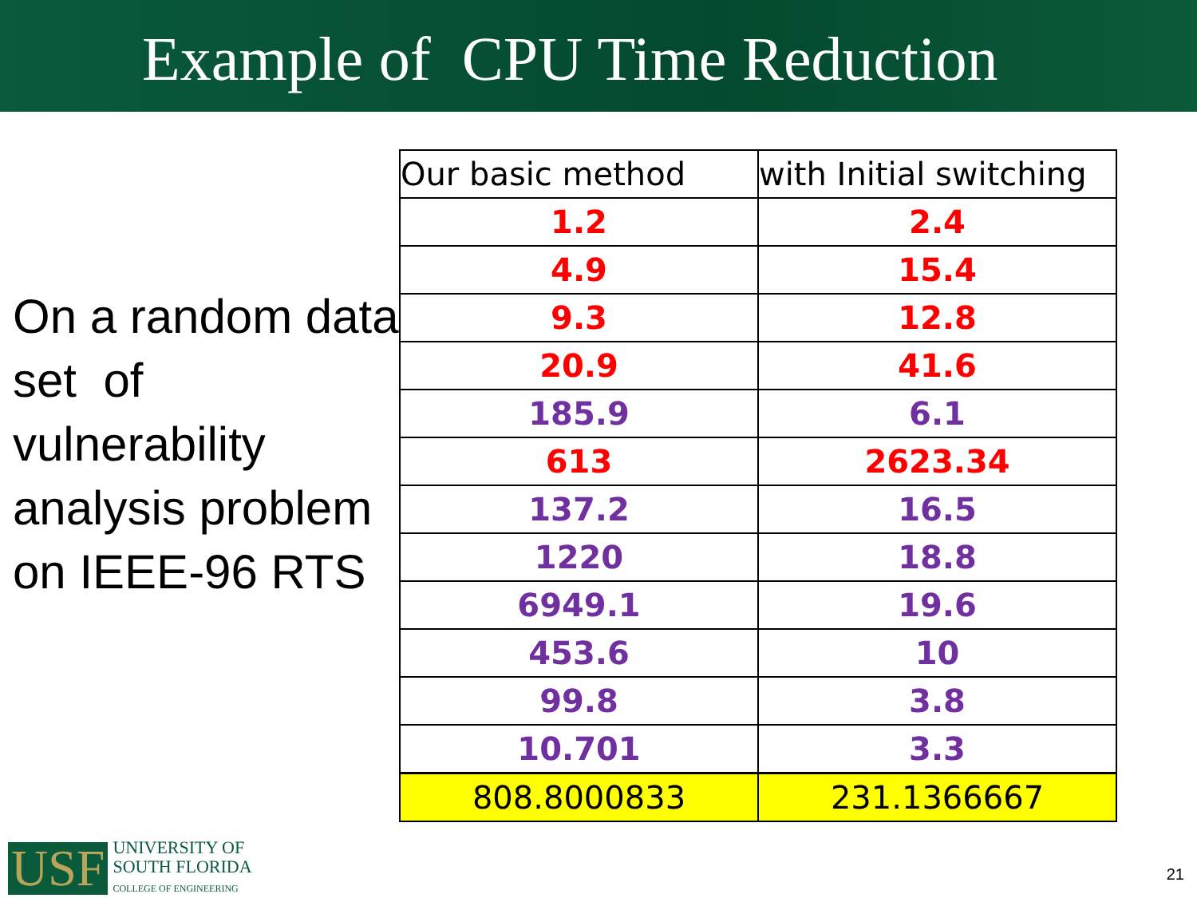Example of CPU Time Reduction
On a random data set of vulnerability analysis problem on IEEE-96 RTS
| Our basic method | with Initial switching |
| --- | --- |
| 1.2 | 2.4 |
| 4.9 | 15.4 |
| 9.3 | 12.8 |
| 20.9 | 41.6 |
| 185.9 | 6.1 |
| 613 | 2623.34 |
| 137.2 | 16.5 |
| 1220 | 18.8 |
| 6949.1 | 19.6 |
| 453.6 | 10 |
| 99.8 | 3.8 |
| 10.701 | 3.3 |
| 808.8000833 | 231.1366667 |
USF
UNIVERSITY OF
SOUTH FLORIDA
COLLEGE OF ENGINEERING
21